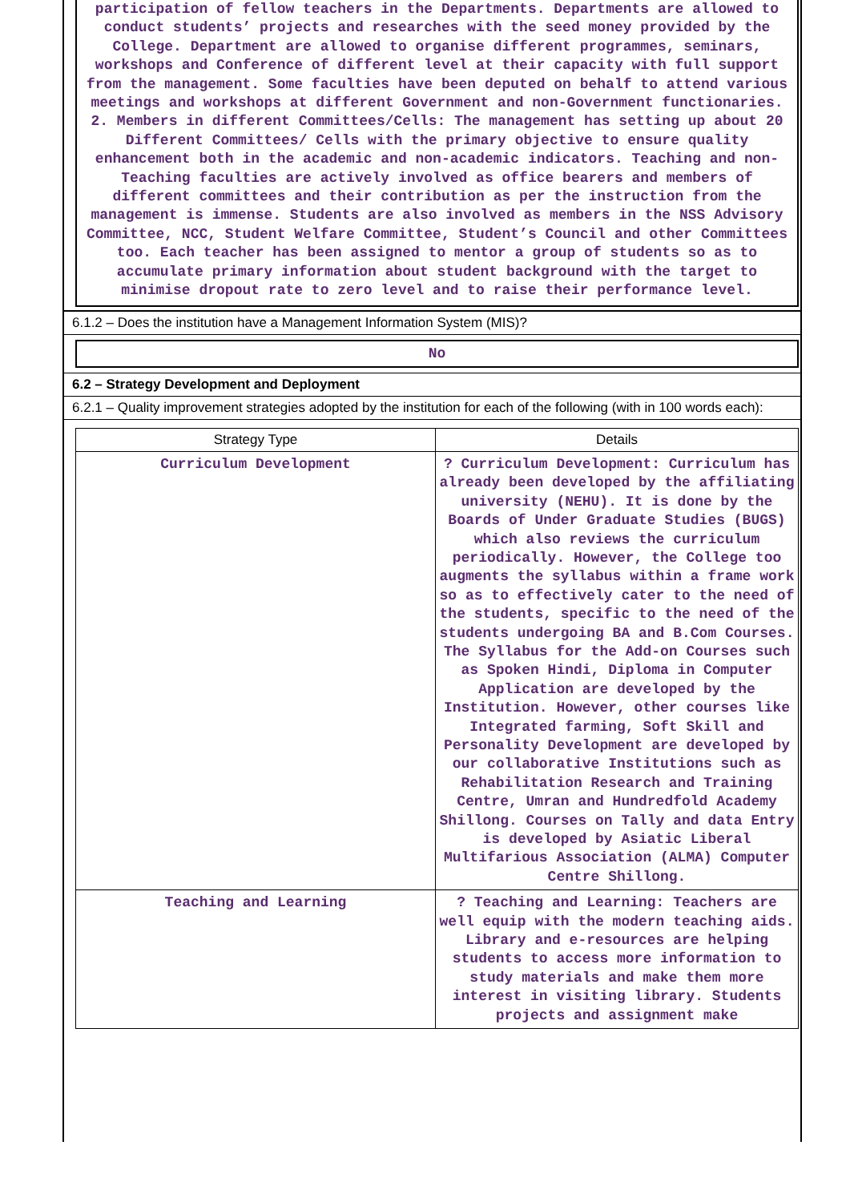participation of fellow teachers in the Departments. Departments are allowed to conduct students’ projects and researches with the seed money provided by the College. Department are allowed to organise different programmes, seminars, workshops and Conference of different level at their capacity with full support from the management. Some faculties have been deputed on behalf to attend various meetings and workshops at different Government and non-Government functionaries. 2. Members in different Committees/Cells: The management has setting up about 20 Different Committees/ Cells with the primary objective to ensure quality enhancement both in the academic and non-academic indicators. Teaching and non-Teaching faculties are actively involved as office bearers and members of different committees and their contribution as per the instruction from the management is immense. Students are also involved as members in the NSS Advisory Committee, NCC, Student Welfare Committee, Student’s Council and other Committees too. Each teacher has been assigned to mentor a group of students so as to accumulate primary information about student background with the target to minimise dropout rate to zero level and to raise their performance level.
6.1.2 – Does the institution have a Management Information System (MIS)?
No
6.2 – Strategy Development and Deployment
6.2.1 – Quality improvement strategies adopted by the institution for each of the following (with in 100 words each):
| Strategy Type | Details |
| --- | --- |
| Curriculum Development | ? Curriculum Development: Curriculum has already been developed by the affiliating university (NEHU). It is done by the Boards of Under Graduate Studies (BUGS) which also reviews the curriculum periodically. However, the College too augments the syllabus within a frame work so as to effectively cater to the need of the students, specific to the need of the students undergoing BA and B.Com Courses. The Syllabus for the Add-on Courses such as Spoken Hindi, Diploma in Computer Application are developed by the Institution. However, other courses like Integrated farming, Soft Skill and Personality Development are developed by our collaborative Institutions such as Rehabilitation Research and Training Centre, Umran and Hundredfold Academy Shillong. Courses on Tally and data Entry is developed by Asiatic Liberal Multifarious Association (ALMA) Computer Centre Shillong. |
| Teaching and Learning | ? Teaching and Learning: Teachers are well equip with the modern teaching aids. Library and e-resources are helping students to access more information to study materials and make them more interest in visiting library. Students projects and assignment make |